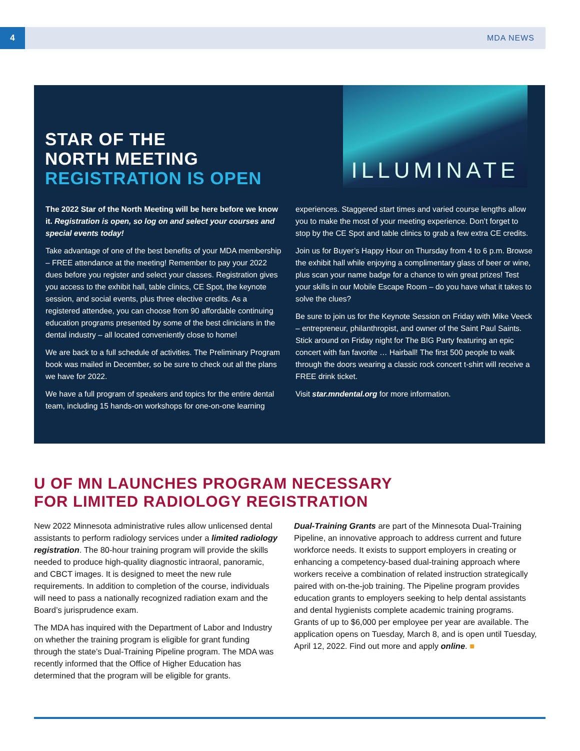4 MDA NEWS
STAR OF THE
NORTH MEETING
REGISTRATION IS OPEN
ILLUMINATE
The 2022 Star of the North Meeting will be here before we know it. Registration is open, so log on and select your courses and special events today!
Take advantage of one of the best benefits of your MDA membership – FREE attendance at the meeting! Remember to pay your 2022 dues before you register and select your classes. Registration gives you access to the exhibit hall, table clinics, CE Spot, the keynote session, and social events, plus three elective credits. As a registered attendee, you can choose from 90 affordable continuing education programs presented by some of the best clinicians in the dental industry – all located conveniently close to home!
We are back to a full schedule of activities. The Preliminary Program book was mailed in December, so be sure to check out all the plans we have for 2022.
We have a full program of speakers and topics for the entire dental team, including 15 hands-on workshops for one-on-one learning experiences. Staggered start times and varied course lengths allow you to make the most of your meeting experience. Don’t forget to stop by the CE Spot and table clinics to grab a few extra CE credits.
Join us for Buyer’s Happy Hour on Thursday from 4 to 6 p.m. Browse the exhibit hall while enjoying a complimentary glass of beer or wine, plus scan your name badge for a chance to win great prizes! Test your skills in our Mobile Escape Room – do you have what it takes to solve the clues?
Be sure to join us for the Keynote Session on Friday with Mike Veeck – entrepreneur, philanthropist, and owner of the Saint Paul Saints. Stick around on Friday night for The BIG Party featuring an epic concert with fan favorite … Hairball! The first 500 people to walk through the doors wearing a classic rock concert t-shirt will receive a FREE drink ticket.
Visit star.mndental.org for more information.
U OF MN LAUNCHES PROGRAM NECESSARY
FOR LIMITED RADIOLOGY REGISTRATION
New 2022 Minnesota administrative rules allow unlicensed dental assistants to perform radiology services under a limited radiology registration. The 80-hour training program will provide the skills needed to produce high-quality diagnostic intraoral, panoramic, and CBCT images. It is designed to meet the new rule requirements. In addition to completion of the course, individuals will need to pass a nationally recognized radiation exam and the Board’s jurisprudence exam.
The MDA has inquired with the Department of Labor and Industry on whether the training program is eligible for grant funding through the state’s Dual-Training Pipeline program. The MDA was recently informed that the Office of Higher Education has determined that the program will be eligible for grants.
Dual-Training Grants are part of the Minnesota Dual-Training Pipeline, an innovative approach to address current and future workforce needs. It exists to support employers in creating or enhancing a competency-based dual-training approach where workers receive a combination of related instruction strategically paired with on-the-job training. The Pipeline program provides education grants to employers seeking to help dental assistants and dental hygienists complete academic training programs. Grants of up to $6,000 per employee per year are available. The application opens on Tuesday, March 8, and is open until Tuesday, April 12, 2022. Find out more and apply online. ■